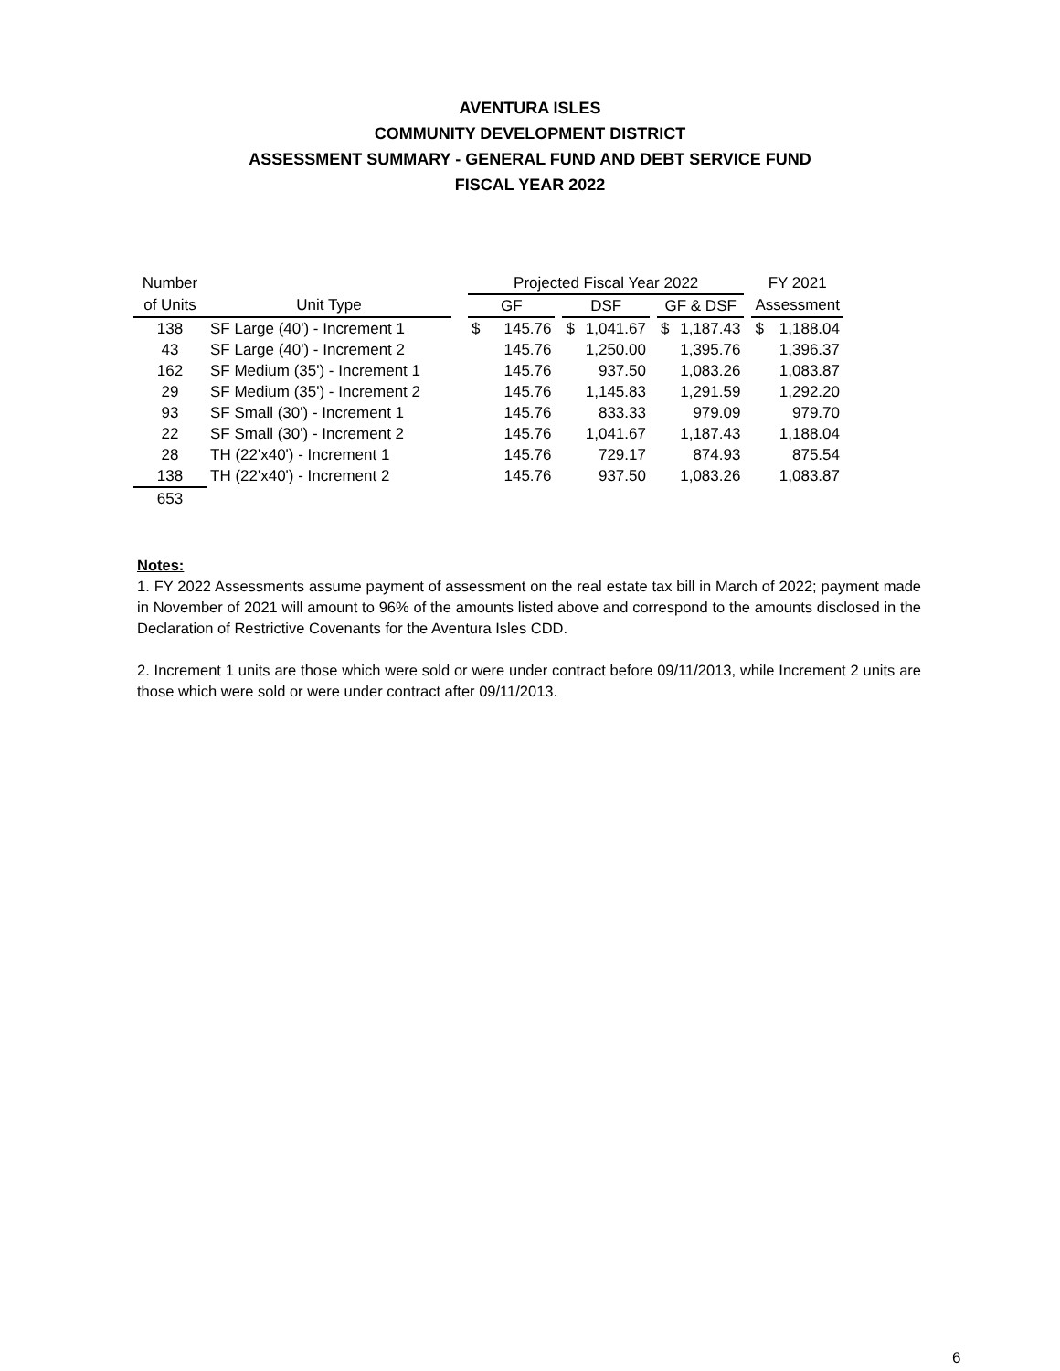AVENTURA ISLES
COMMUNITY DEVELOPMENT DISTRICT
ASSESSMENT SUMMARY - GENERAL FUND AND DEBT SERVICE FUND
FISCAL YEAR 2022
| Number | | | Projected Fiscal Year 2022 | | | | | | | | | FY 2021 | |
| --- | --- | --- | --- | --- | --- | --- | --- | --- | --- | --- | --- | --- | --- |
| of Units | Unit Type | | GF | | | DSF | | | GF & DSF | | | Assessment | |
| 138 | SF Large (40') - Increment 1 | | $ | 145.76 | | $ | 1,041.67 | | $ | 1,187.43 | | $ | 1,188.04 |
| 43 | SF Large (40') - Increment 2 | | | 145.76 | | | 1,250.00 | | | 1,395.76 | | | 1,396.37 |
| 162 | SF Medium (35') - Increment 1 | | | 145.76 | | | 937.50 | | | 1,083.26 | | | 1,083.87 |
| 29 | SF Medium (35') - Increment 2 | | | 145.76 | | | 1,145.83 | | | 1,291.59 | | | 1,292.20 |
| 93 | SF Small (30') - Increment 1 | | | 145.76 | | | 833.33 | | | 979.09 | | | 979.70 |
| 22 | SF Small (30') - Increment 2 | | | 145.76 | | | 1,041.67 | | | 1,187.43 | | | 1,188.04 |
| 28 | TH (22'x40') - Increment 1 | | | 145.76 | | | 729.17 | | | 874.93 | | | 875.54 |
| 138 | TH (22'x40') - Increment 2 | | | 145.76 | | | 937.50 | | | 1,083.26 | | | 1,083.87 |
| 653 | | | | | | | | | | | | | |
Notes:
1. FY 2022 Assessments assume payment of assessment on the real estate tax bill in March of 2022; payment made in November of 2021 will amount to 96% of the amounts listed above and correspond to the amounts disclosed in the Declaration of Restrictive Covenants for the Aventura Isles CDD.
2. Increment 1 units are those which were sold or were under contract before 09/11/2013, while Increment 2 units are those which were sold or were under contract after 09/11/2013.
6